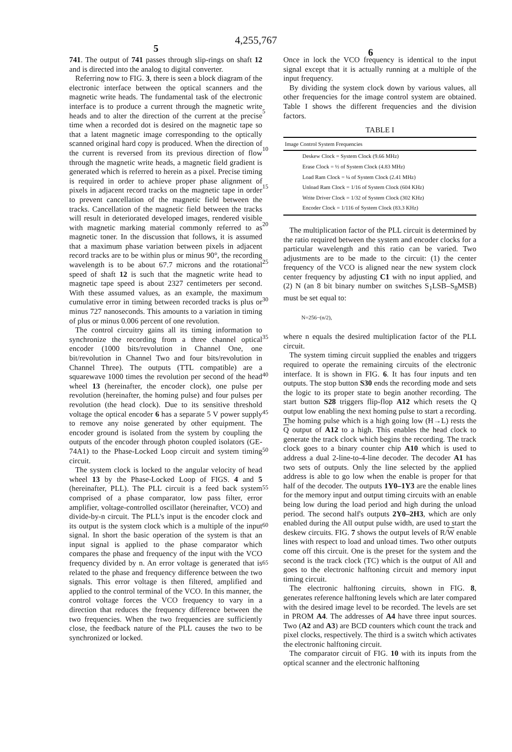4,255,767
5 6
741. The output of 741 passes through slip-rings on shaft 12 and is directed into the analog to digital converter.
Referring now to FIG. 3, there is seen a block diagram of the electronic interface between the optical scanners and the magnetic write heads. The fundamental task of the electronic interface is to produce a current through the magnetic write heads and to alter the direction of the current at the precise time when a recorded dot is desired on the magnetic tape so that a latent magnetic image corresponding to the optically scanned original hard copy is produced. When the direction of the current is reversed from its previous direction of flow through the magnetic write heads, a magnetic field gradient is generated which is referred to herein as a pixel. Precise timing is required in order to achieve proper phase alignment of pixels in adjacent record tracks on the magnetic tape in order to prevent cancellation of the magnetic field between the tracks. Cancellation of the magnetic field between the tracks will result in deteriorated developed images, rendered visible with magnetic marking material commonly referred to as magnetic toner. In the discussion that follows, it is assumed that a maximum phase variation between pixels in adjacent record tracks are to be within plus or minus 90°, the recording wavelength is to be about 67.7 microns and the rotational speed of shaft 12 is such that the magnetic write head to magnetic tape speed is about 2327 centimeters per second. With these assumed values, as an example, the maximum cumulative error in timing between recorded tracks is plus or minus 727 nanoseconds. This amounts to a variation in timing of plus or minus 0.006 percent of one revolution.
The control circuitry gains all its timing information to synchronize the recording from a three channel optical encoder (1000 bits/revolution in Channel One, one bit/revolution in Channel Two and four bits/revolution in Channel Three). The outputs (TTL compatible) are a squarewave 1000 times the revolution per second of the head wheel 13 (hereinafter, the encoder clock), one pulse per revolution (hereinafter, the homing pulse) and four pulses per revolution (the head clock). Due to its sensitive threshold voltage the optical encoder 6 has a separate 5 V power supply to remove any noise generated by other equipment. The encoder ground is isolated from the system by coupling the outputs of the encoder through photon coupled isolators (GE-74A1) to the Phase-Locked Loop circuit and system timing circuit.
The system clock is locked to the angular velocity of head wheel 13 by the Phase-Locked Loop of FIGS. 4 and 5 (hereinafter, PLL). The PLL circuit is a feed back system comprised of a phase comparator, low pass filter, error amplifier, voltage-controlled oscillator (hereinafter, VCO) and divide-by-n circuit. The PLL's input is the encoder clock and its output is the system clock which is a multiple of the input signal. In short the basic operation of the system is that an input signal is applied to the phase comparator which compares the phase and frequency of the input with the VCO frequency divided by n. An error voltage is generated that is related to the phase and frequency difference between the two signals. This error voltage is then filtered, amplified and applied to the control terminal of the VCO. In this manner, the control voltage forces the VCO frequency to vary in a direction that reduces the frequency difference between the two frequencies. When the two frequencies are sufficiently close, the feedback nature of the PLL causes the two to be synchronized or locked.
5
10
15
20
25
30
35
40
45
50
55
60
65
Once in lock the VCO frequency is identical to the input signal except that it is actually running at a multiple of the input frequency.
By dividing the system clock down by various values, all other frequencies for the image control system are obtained. Table I shows the different frequencies and the division factors.
TABLE I
| Image Control System Frequencies |
| --- |
| Deskew Clock = System Clock (9.66 MHz) |
| Erase Clock = ½ of System Clock (4.83 MHz) |
| Load Ram Clock = ¼ of System Clock (2.41 MHz) |
| Unload Ram Clock = 1/16 of System Clock (604 KHz) |
| Write Driver Clock = 1/32 of System Clock (302 KHz) |
| Encoder Clock = 1/116 of System Clock (83.3 KHz) |
The multiplication factor of the PLL circuit is determined by the ratio required between the system and encoder clocks for a particular wavelength and this ratio can be varied. Two adjustments are to be made to the circuit: (1) the center frequency of the VCO is aligned near the new system clock center frequency by adjusting C1 with no input applied, and (2) N (an 8 bit binary number on switches S<sub>1</sub>LSB–S<sub>8</sub>MSB) must be set equal to:
N=256−(n/2),
where n equals the desired multiplication factor of the PLL circuit.
The system timing circuit supplied the enables and triggers required to operate the remaining circuits of the electronic interface. It is shown in FIG. 6. It has four inputs and ten outputs. The stop button S30 ends the recording mode and sets the logic to its proper state to begin another recording. The start button S28 triggers flip-flop A12 which resets the Q output low enabling the next homing pulse to start a recording. The homing pulse which is a high going low (H→L) rests the Q output of A12 to a high. This enables the head clock to generate the track clock which begins the recording. The track clock goes to a binary counter chip A10 which is used to address a dual 2-line-to-4-line decoder. The decoder A1 has two sets of outputs. Only the line selected by the applied address is able to go low when the enable is proper for that half of the decoder. The outputs 1Y0–1Y3 are the enable lines for the memory input and output timing circuits with an enable being low during the load period and high during the unload period. The second half's outputs 2Y0–2H3, which are only enabled during the All output pulse width, are used to start the deskew circuits. FIG. 7 shows the output levels of R/W enable lines with respect to load and unload times. Two other outputs come off this circuit. One is the preset for the system and the second is the track clock (TC) which is the output of All and goes to the electronic halftoning circuit and memory input timing circuit.
The electronic halftoning circuits, shown in FIG. 8, generates reference halftoning levels which are later compared with the desired image level to be recorded. The levels are set in PROM A4. The addresses of A4 have three input sources. Two (A2 and A3) are BCD counters which count the track and pixel clocks, respectively. The third is a switch which activates the electronic halftoning circuit.
The comparator circuit of FIG. 10 with its inputs from the optical scanner and the electronic halftoning